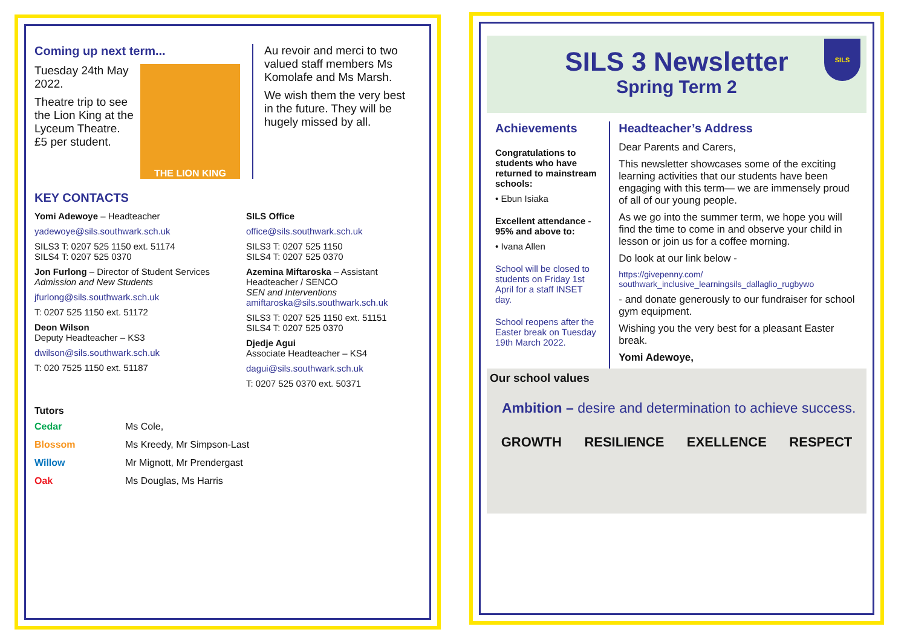Coming up next term...
Tuesday 24th May 2022.
Theatre trip to see the Lion King at the Lyceum Theatre. £5 per student.
THE LION KING
Au revoir and merci to two valued staff members Ms Komolafe and Ms Marsh.
We wish them the very best in the future. They will be hugely missed by all.
KEY CONTACTS
Yomi Adewoye – Headteacher
yadewoye@sils.southwark.sch.uk
SILS3 T: 0207 525 1150 ext. 51174
SILS4 T: 0207 525 0370
Jon Furlong – Director of Student Services
Admission and New Students
jfurlong@sils.southwark.sch.uk
T: 0207 525 1150 ext. 51172
Deon Wilson
Deputy Headteacher – KS3
dwilson@sils.southwark.sch.uk
T: 020 7525 1150 ext. 51187
SILS Office
office@sils.southwark.sch.uk
SILS3 T: 0207 525 1150
SILS4 T: 0207 525 0370
Azemina Miftaroska – Assistant Headteacher / SENCO
SEN and Interventions
amiftaroska@sils.southwark.sch.uk
SILS3 T: 0207 525 1150 ext. 51151
SILS4 T: 0207 525 0370
Djedje Agui
Associate Headteacher – KS4
dagui@sils.southwark.sch.uk
T: 0207 525 0370 ext. 50371
Tutors
Cedar Ms Cole, Blossom Ms Kreedy, Mr Simpson-Last Willow Mr Mignott, Mr Prendergast Oak Ms Douglas, Ms Harris
SILS 3 Newsletter
Spring Term 2
SILS
Achievements
Congratulations to students who have returned to mainstream schools:
• Ebun Isiaka
Excellent attendance - 95% and above to:
• Ivana Allen
School will be closed to students on Friday 1st April for a staff INSET day.
School reopens after the Easter break on Tuesday 19th March 2022.
Headteacher’s Address
Dear Parents and Carers,
This newsletter showcases some of the exciting learning activities that our students have been engaging with this term— we are immensely proud of all of our young people.
As we go into the summer term, we hope you will find the time to come in and observe your child in lesson or join us for a coffee morning.
Do look at our link below -
https://givepenny.com/ southwark_inclusive_learningsils_dallaglio_rugbywo
- and donate generously to our fundraiser for school gym equipment.
Wishing you the very best for a pleasant Easter break.
Yomi Adewoye,
Our school values
Ambition – desire and determination to achieve success.
GROWTH RESILIENCE EXELLENCE RESPECT